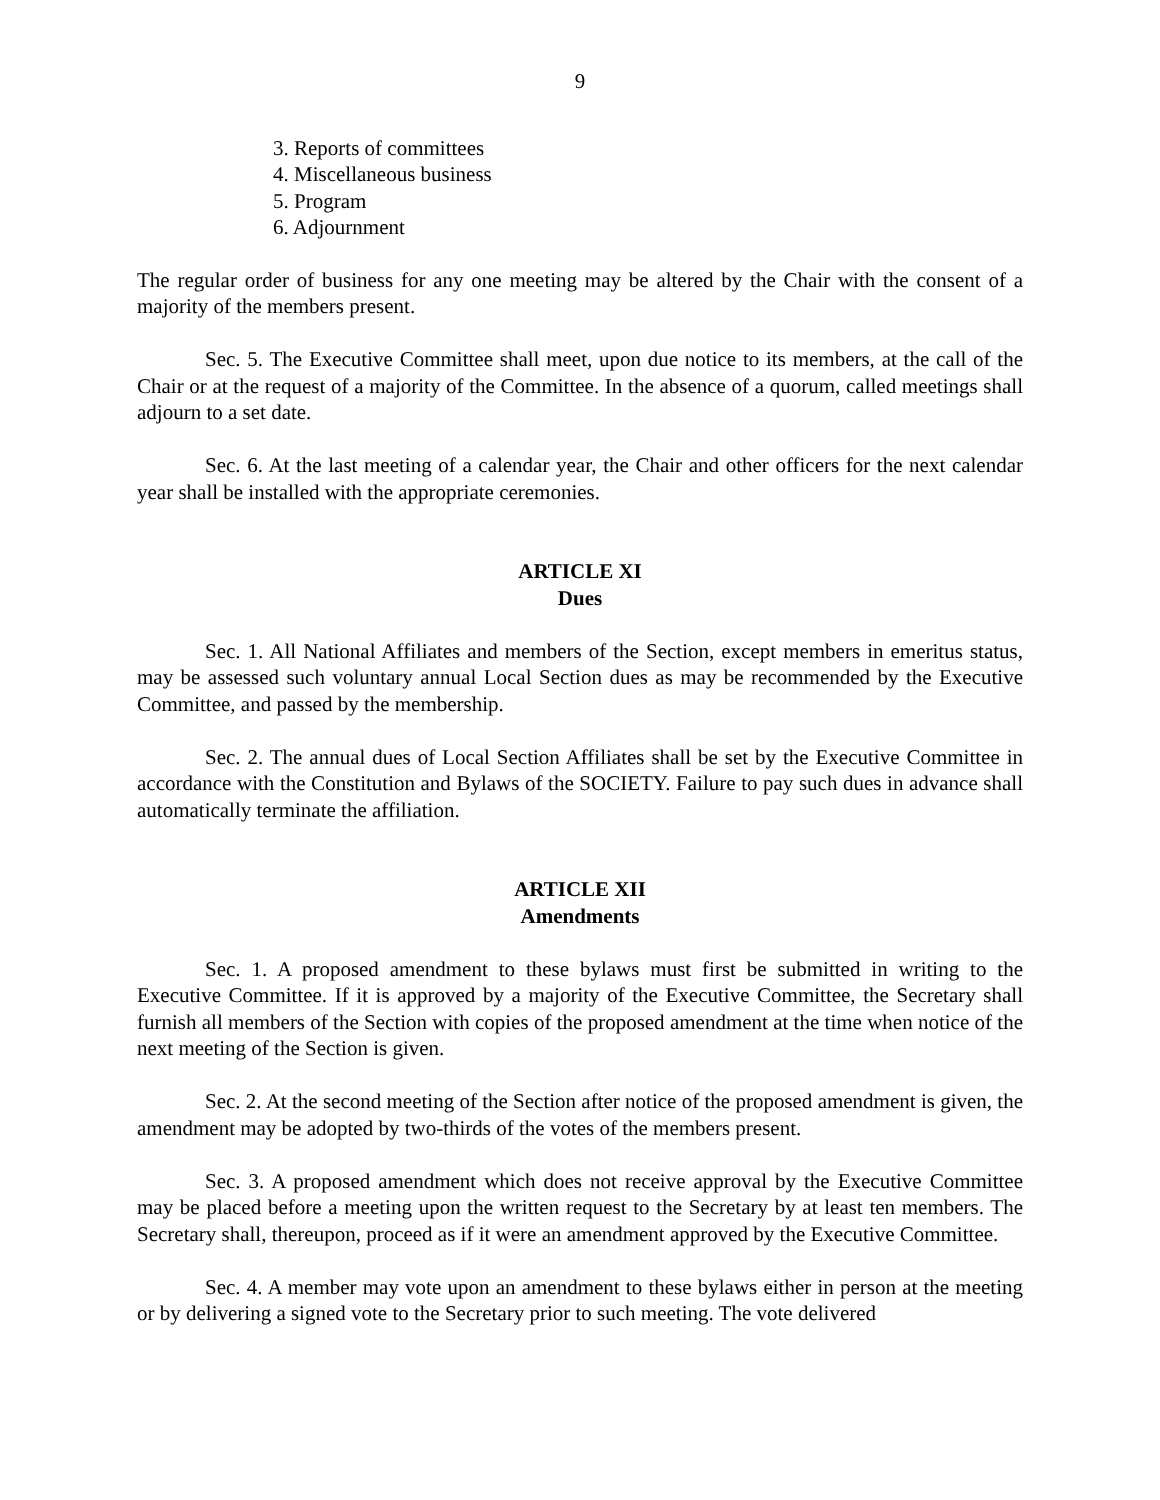9
3. Reports of committees
4. Miscellaneous business
5. Program
6. Adjournment
The regular order of business for any one meeting may be altered by the Chair with the consent of a majority of the members present.
Sec. 5. The Executive Committee shall meet, upon due notice to its members, at the call of the Chair or at the request of a majority of the Committee. In the absence of a quorum, called meetings shall adjourn to a set date.
Sec. 6. At the last meeting of a calendar year, the Chair and other officers for the next calendar year shall be installed with the appropriate ceremonies.
ARTICLE XI
Dues
Sec. 1. All National Affiliates and members of the Section, except members in emeritus status, may be assessed such voluntary annual Local Section dues as may be recommended by the Executive Committee, and passed by the membership.
Sec. 2. The annual dues of Local Section Affiliates shall be set by the Executive Committee in accordance with the Constitution and Bylaws of the SOCIETY. Failure to pay such dues in advance shall automatically terminate the affiliation.
ARTICLE XII
Amendments
Sec. 1. A proposed amendment to these bylaws must first be submitted in writing to the Executive Committee. If it is approved by a majority of the Executive Committee, the Secretary shall furnish all members of the Section with copies of the proposed amendment at the time when notice of the next meeting of the Section is given.
Sec. 2. At the second meeting of the Section after notice of the proposed amendment is given, the amendment may be adopted by two-thirds of the votes of the members present.
Sec. 3. A proposed amendment which does not receive approval by the Executive Committee may be placed before a meeting upon the written request to the Secretary by at least ten members. The Secretary shall, thereupon, proceed as if it were an amendment approved by the Executive Committee.
Sec. 4. A member may vote upon an amendment to these bylaws either in person at the meeting or by delivering a signed vote to the Secretary prior to such meeting. The vote delivered